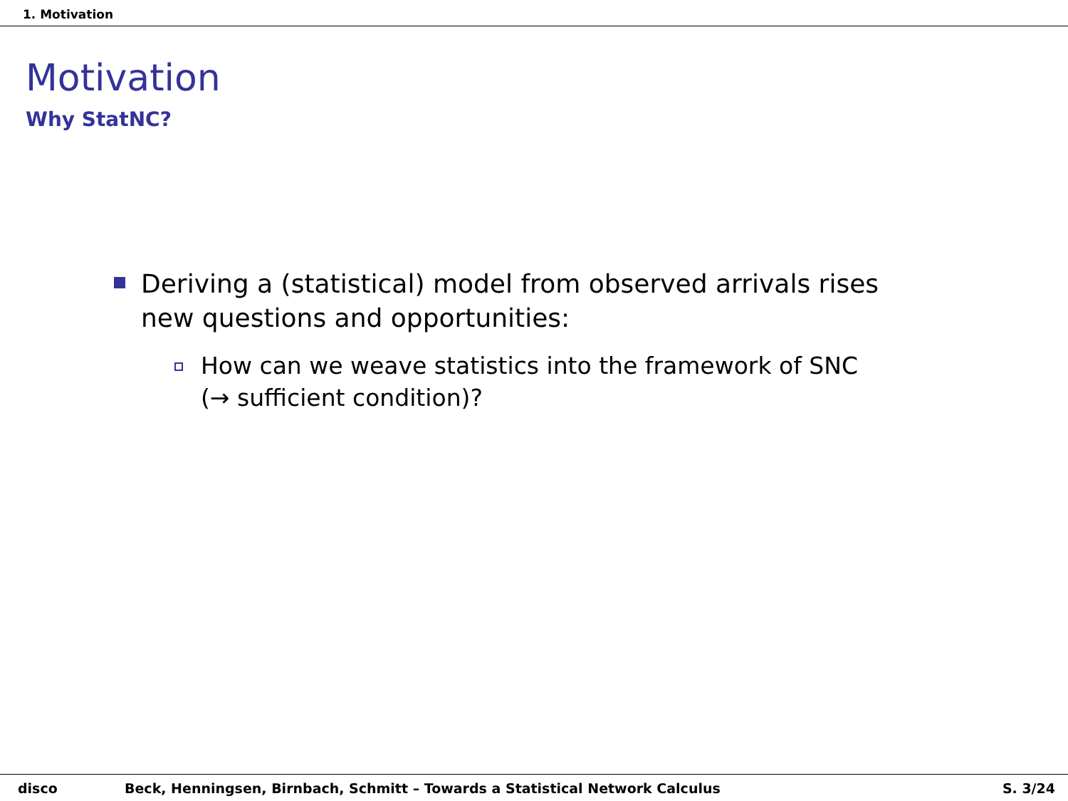1. Motivation
Motivation
Why StatNC?
Deriving a (statistical) model from observed arrivals rises new questions and opportunities:
How can we weave statistics into the framework of SNC (→ sufficient condition)?
disco Beck, Henningsen, Birnbach, Schmitt – Towards a Statistical Network Calculus S. 3/24